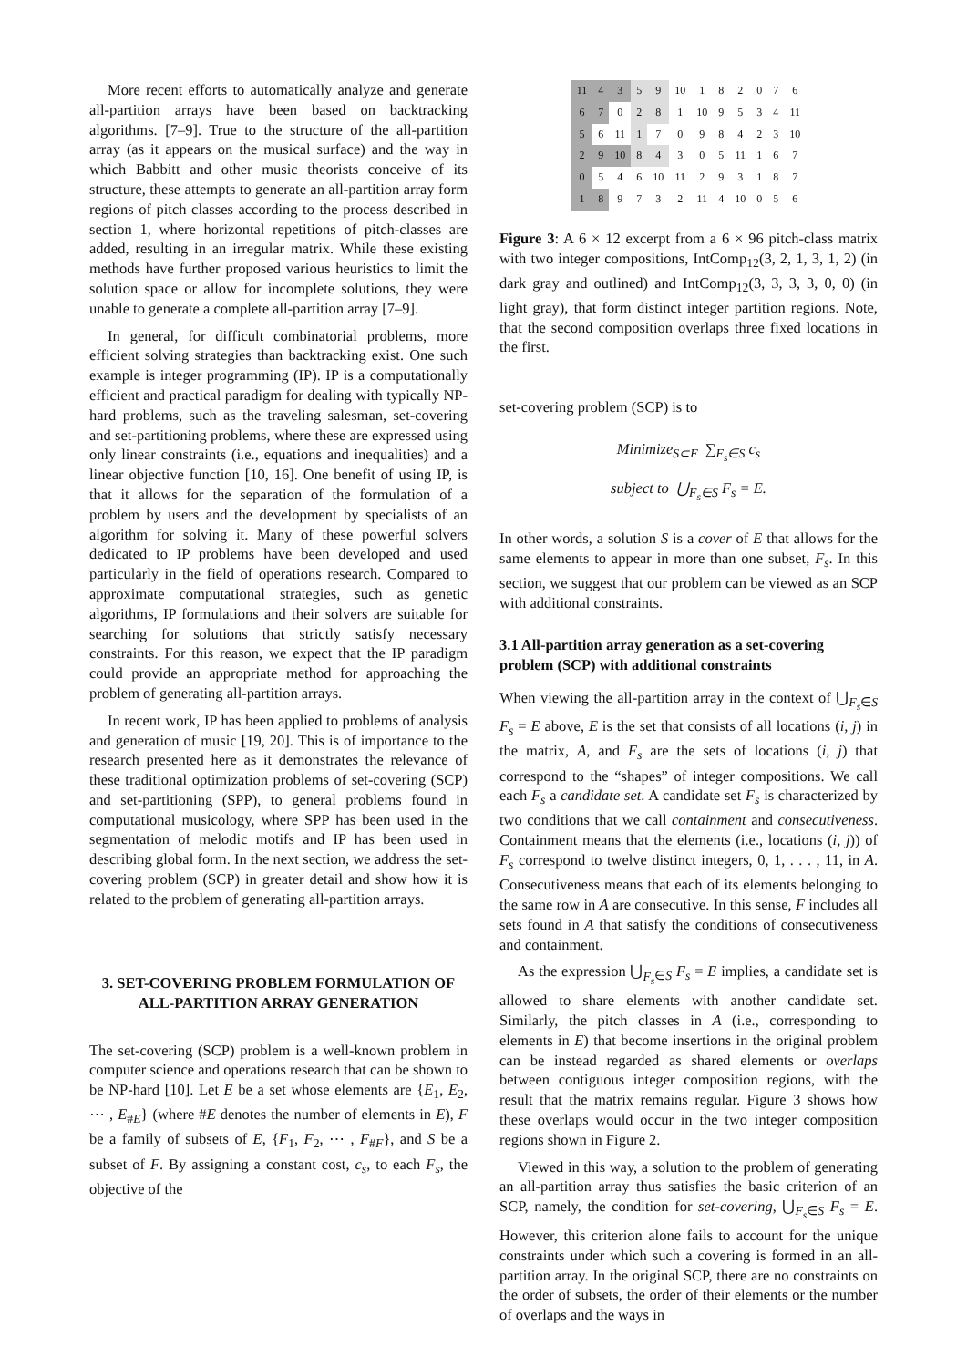More recent efforts to automatically analyze and generate all-partition arrays have been based on backtracking algorithms. [7–9]. True to the structure of the all-partition array (as it appears on the musical surface) and the way in which Babbitt and other music theorists conceive of its structure, these attempts to generate an all-partition array form regions of pitch classes according to the process described in section 1, where horizontal repetitions of pitch-classes are added, resulting in an irregular matrix. While these existing methods have further proposed various heuristics to limit the solution space or allow for incomplete solutions, they were unable to generate a complete all-partition array [7–9].
In general, for difficult combinatorial problems, more efficient solving strategies than backtracking exist. One such example is integer programming (IP). IP is a computationally efficient and practical paradigm for dealing with typically NP-hard problems, such as the traveling salesman, set-covering and set-partitioning problems, where these are expressed using only linear constraints (i.e., equations and inequalities) and a linear objective function [10, 16]. One benefit of using IP, is that it allows for the separation of the formulation of a problem by users and the development by specialists of an algorithm for solving it. Many of these powerful solvers dedicated to IP problems have been developed and used particularly in the field of operations research. Compared to approximate computational strategies, such as genetic algorithms, IP formulations and their solvers are suitable for searching for solutions that strictly satisfy necessary constraints. For this reason, we expect that the IP paradigm could provide an appropriate method for approaching the problem of generating all-partition arrays.
In recent work, IP has been applied to problems of analysis and generation of music [19, 20]. This is of importance to the research presented here as it demonstrates the relevance of these traditional optimization problems of set-covering (SCP) and set-partitioning (SPP), to general problems found in computational musicology, where SPP has been used in the segmentation of melodic motifs and IP has been used in describing global form. In the next section, we address the set-covering problem (SCP) in greater detail and show how it is related to the problem of generating all-partition arrays.
3. SET-COVERING PROBLEM FORMULATION OF ALL-PARTITION ARRAY GENERATION
The set-covering (SCP) problem is a well-known problem in computer science and operations research that can be shown to be NP-hard [10]. Let E be a set whose elements are {E<sub>1</sub>, E<sub>2</sub>, ⋯ , E<sub>#E</sub>} (where #E denotes the number of elements in E), F be a family of subsets of E, {F<sub>1</sub>, F<sub>2</sub>, ⋯ , F<sub>#F</sub>}, and S be a subset of F. By assigning a constant cost, c<sub>s</sub>, to each F<sub>s</sub>, the objective of the
| 11 | 4 | 3 | 5 | 9 | 10 | 1 | 8 | 2 | 0 | 7 | 6 |
| 6 | 7 | 0 | 2 | 8 | 1 | 10 | 9 | 5 | 3 | 4 | 11 |
| 5 | 6 | 11 | 1 | 7 | 0 | 9 | 8 | 4 | 2 | 3 | 10 |
| 2 | 9 | 10 | 8 | 4 | 3 | 0 | 5 | 11 | 1 | 6 | 7 |
| 0 | 5 | 4 | 6 | 10 | 11 | 2 | 9 | 3 | 1 | 8 | 7 |
| 1 | 8 | 9 | 7 | 3 | 2 | 11 | 4 | 10 | 0 | 5 | 6 |
Figure 3: A 6 × 12 excerpt from a 6 × 96 pitch-class matrix with two integer compositions, IntComp<sub>12</sub>(3, 2, 1, 3, 1, 2) (in dark gray and outlined) and IntComp<sub>12</sub>(3, 3, 3, 3, 0, 0) (in light gray), that form distinct integer partition regions. Note, that the second composition overlaps three fixed locations in the first.
set-covering problem (SCP) is to
Minimize<sub>S⊂F</sub> ∑<sub>F<sub>s</sub>∈S</sub> c<sub>s</sub>
subject to ⋃<sub>F<sub>s</sub>∈S</sub> F<sub>s</sub> = E.
In other words, a solution S is a cover of E that allows for the same elements to appear in more than one subset, F<sub>s</sub>. In this section, we suggest that our problem can be viewed as an SCP with additional constraints.
3.1 All-partition array generation as a set-covering problem (SCP) with additional constraints
When viewing the all-partition array in the context of ⋃<sub>F<sub>s</sub>∈S</sub> F<sub>s</sub> = E above, E is the set that consists of all locations (i, j) in the matrix, A, and F<sub>s</sub> are the sets of locations (i, j) that correspond to the “shapes” of integer compositions. We call each F<sub>s</sub> a candidate set. A candidate set F<sub>s</sub> is characterized by two conditions that we call containment and consecutiveness. Containment means that the elements (i.e., locations (i, j)) of F<sub>s</sub> correspond to twelve distinct integers, 0, 1, . . . , 11, in A. Consecutiveness means that each of its elements belonging to the same row in A are consecutive. In this sense, F includes all sets found in A that satisfy the conditions of consecutiveness and containment.
As the expression ⋃<sub>F<sub>s</sub>∈S</sub> F<sub>s</sub> = E implies, a candidate set is allowed to share elements with another candidate set. Similarly, the pitch classes in A (i.e., corresponding to elements in E) that become insertions in the original problem can be instead regarded as shared elements or overlaps between contiguous integer composition regions, with the result that the matrix remains regular. Figure 3 shows how these overlaps would occur in the two integer composition regions shown in Figure 2.
Viewed in this way, a solution to the problem of generating an all-partition array thus satisfies the basic criterion of an SCP, namely, the condition for set-covering, ⋃<sub>F<sub>s</sub>∈S</sub> F<sub>s</sub> = E. However, this criterion alone fails to account for the unique constraints under which such a covering is formed in an all-partition array. In the original SCP, there are no constraints on the order of subsets, the order of their elements or the number of overlaps and the ways in